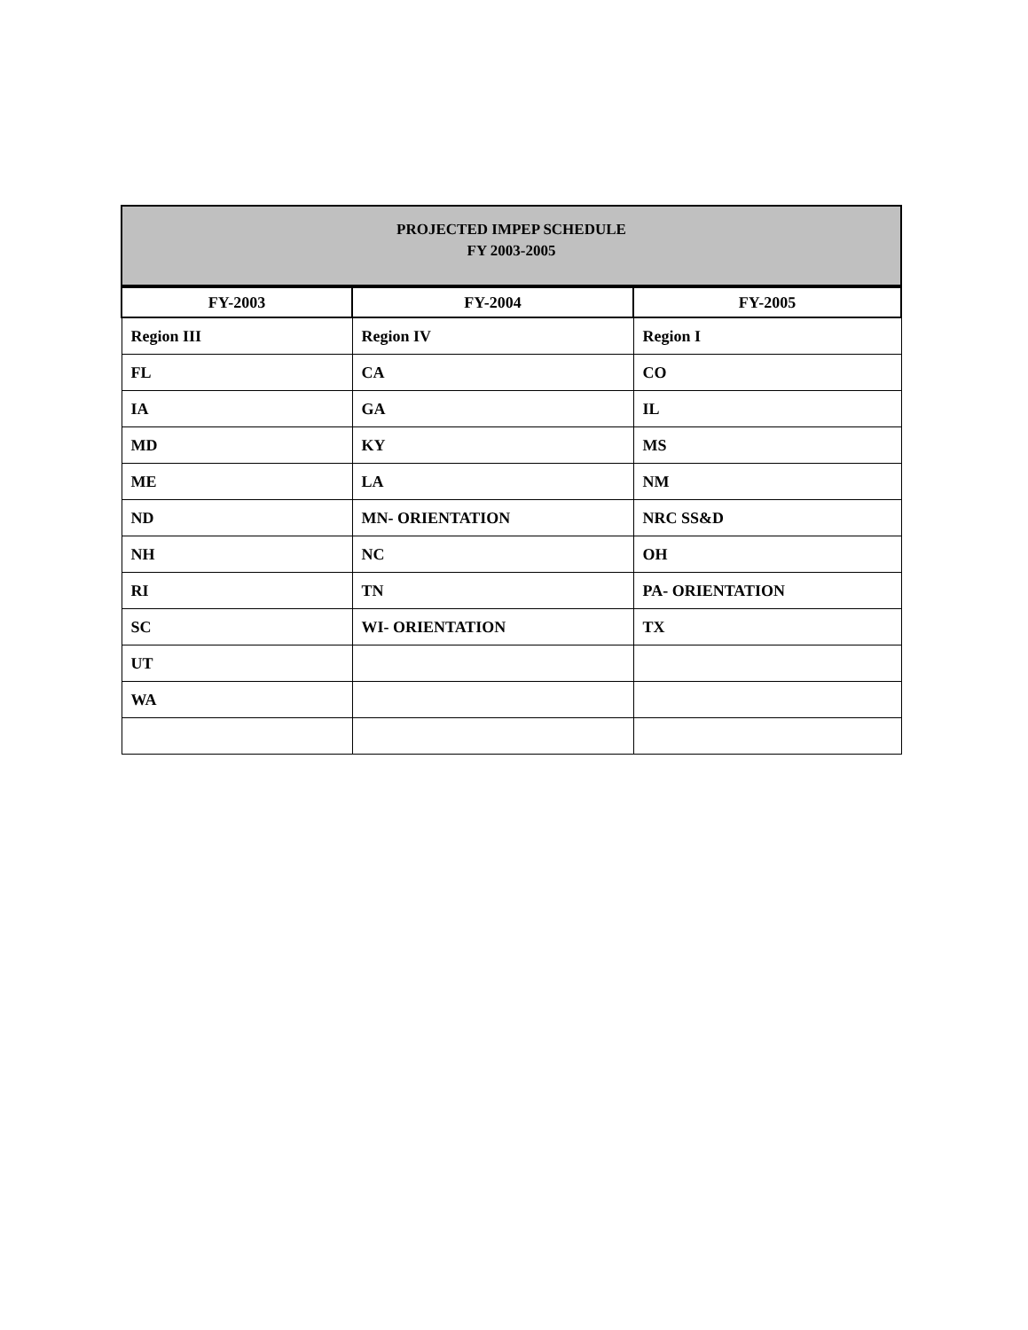PROJECTED IMPEP SCHEDULE
FY 2003-2005
| FY-2003 | FY-2004 | FY-2005 |
| --- | --- | --- |
| Region III | Region IV | Region I |
| FL | CA | CO |
| IA | GA | IL |
| MD | KY | MS |
| ME | LA | NM |
| ND | MN- ORIENTATION | NRC SS&D |
| NH | NC | OH |
| RI | TN | PA- ORIENTATION |
| SC | WI- ORIENTATION | TX |
| UT | | |
| WA | | |